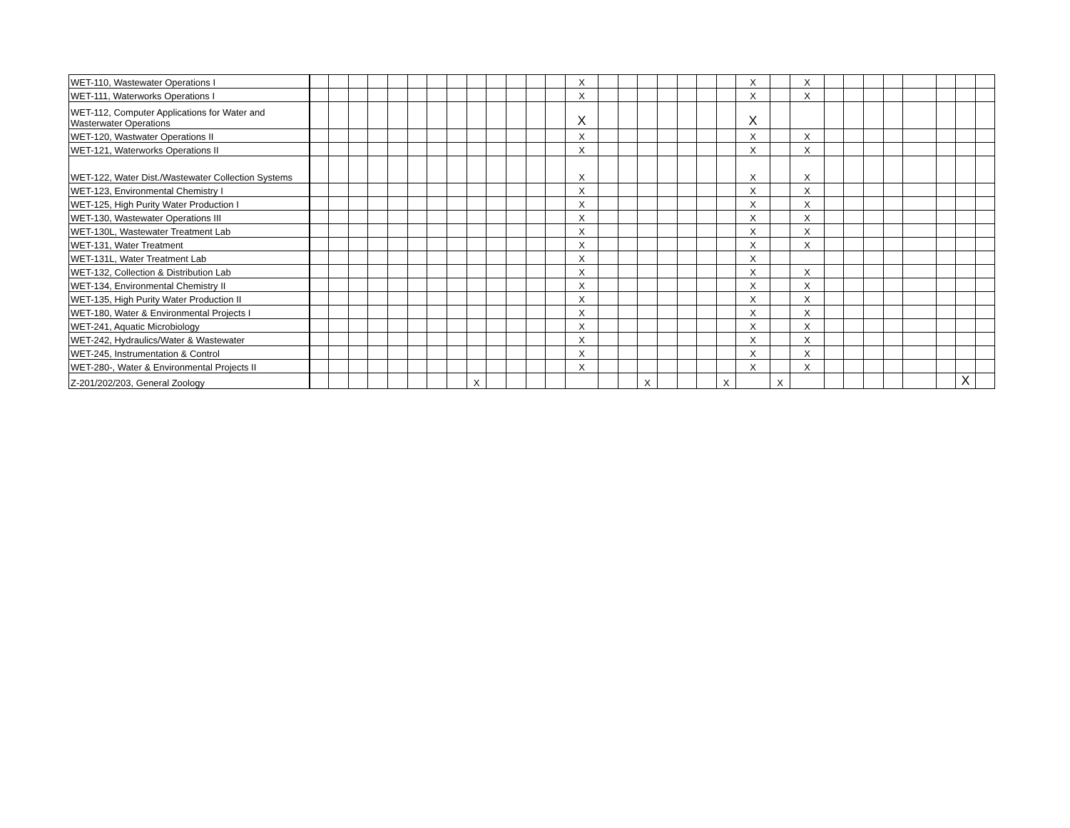| WET-110, Wastewater Operations I | | | | | | | | | | | | | | X | | | | | | | | X | | X | | | | | | | | |
| WET-111, Waterworks Operations I | | | | | | | | | | | | | | X | | | | | | | | X | | X | | | | | | | | |
| WET-112, Computer Applications for Water and Wasterwater Operations | | | | | | | | | | | | | | X | | | | | | | | X | | | | | | | | | | |
| WET-120, Wastwater Operations II | | | | | | | | | | | | | | X | | | | | | | | X | | X | | | | | | | | |
| WET-121, Waterworks Operations II | | | | | | | | | | | | | | X | | | | | | | | X | | X | | | | | | | | |
| WET-122, Water Dist./Wastewater Collection Systems | | | | | | | | | | | | | | X | | | | | | | | X | | X | | | | | | | | |
| WET-123, Environmental Chemistry I | | | | | | | | | | | | | | X | | | | | | | | X | | X | | | | | | | | |
| WET-125, High Purity Water Production I | | | | | | | | | | | | | | X | | | | | | | | X | | X | | | | | | | | |
| WET-130, Wastewater Operations III | | | | | | | | | | | | | | X | | | | | | | | X | | X | | | | | | | | |
| WET-130L, Wastewater Treatment Lab | | | | | | | | | | | | | | X | | | | | | | | X | | X | | | | | | | | |
| WET-131, Water Treatment | | | | | | | | | | | | | | X | | | | | | | | X | | X | | | | | | | | |
| WET-131L, Water Treatment Lab | | | | | | | | | | | | | | X | | | | | | | | X | | | | | | | | | | |
| WET-132, Collection & Distribution Lab | | | | | | | | | | | | | | X | | | | | | | | X | | X | | | | | | | | |
| WET-134, Environmental Chemistry II | | | | | | | | | | | | | | X | | | | | | | | X | | X | | | | | | | | |
| WET-135, High Purity Water Production II | | | | | | | | | | | | | | X | | | | | | | | X | | X | | | | | | | | |
| WET-180, Water & Environmental Projects I | | | | | | | | | | | | | | X | | | | | | | | X | | X | | | | | | | | |
| WET-241, Aquatic Microbiology | | | | | | | | | | | | | | X | | | | | | | | X | | X | | | | | | | | |
| WET-242, Hydraulics/Water & Wastewater | | | | | | | | | | | | | | X | | | | | | | | X | | X | | | | | | | | |
| WET-245, Instrumentation & Control | | | | | | | | | | | | | | X | | | | | | | | X | | X | | | | | | | | |
| WET-280-, Water & Environmental Projects II | | | | | | | | | | | | | | X | | | | | | | | X | | X | | | | | | | | |
| Z-201/202/203, General Zoology | | | | | | | | | X | | | | | | | | X | | | | X | | X | | | | | | | | X | |